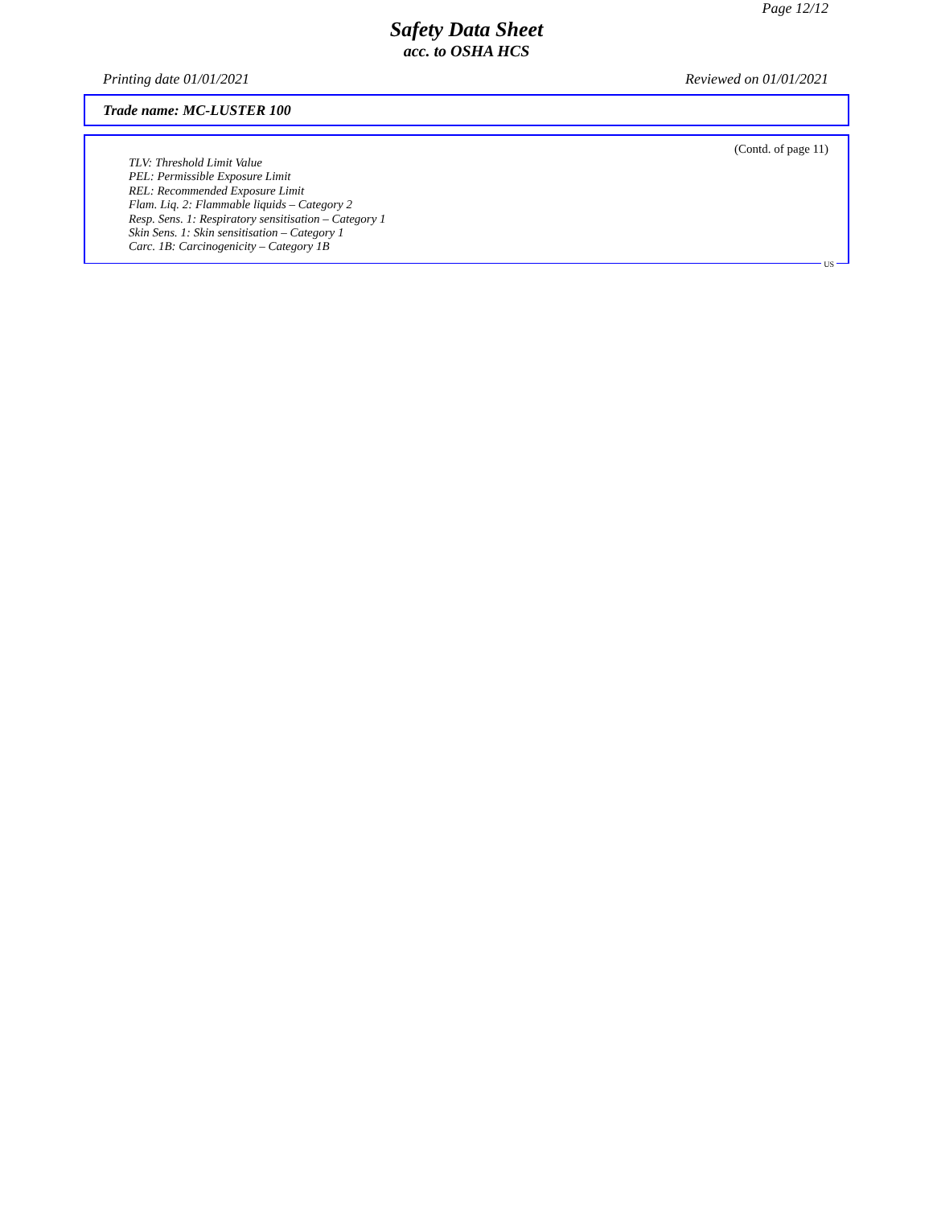Page 12/12
Safety Data Sheet
acc. to OSHA HCS
Printing date 01/01/2021 Reviewed on 01/01/2021
Trade name: MC-LUSTER 100
(Contd. of page 11)
TLV: Threshold Limit Value
PEL: Permissible Exposure Limit
REL: Recommended Exposure Limit
Flam. Liq. 2: Flammable liquids – Category 2
Resp. Sens. 1: Respiratory sensitisation – Category 1
Skin Sens. 1: Skin sensitisation – Category 1
Carc. 1B: Carcinogenicity – Category 1B
US